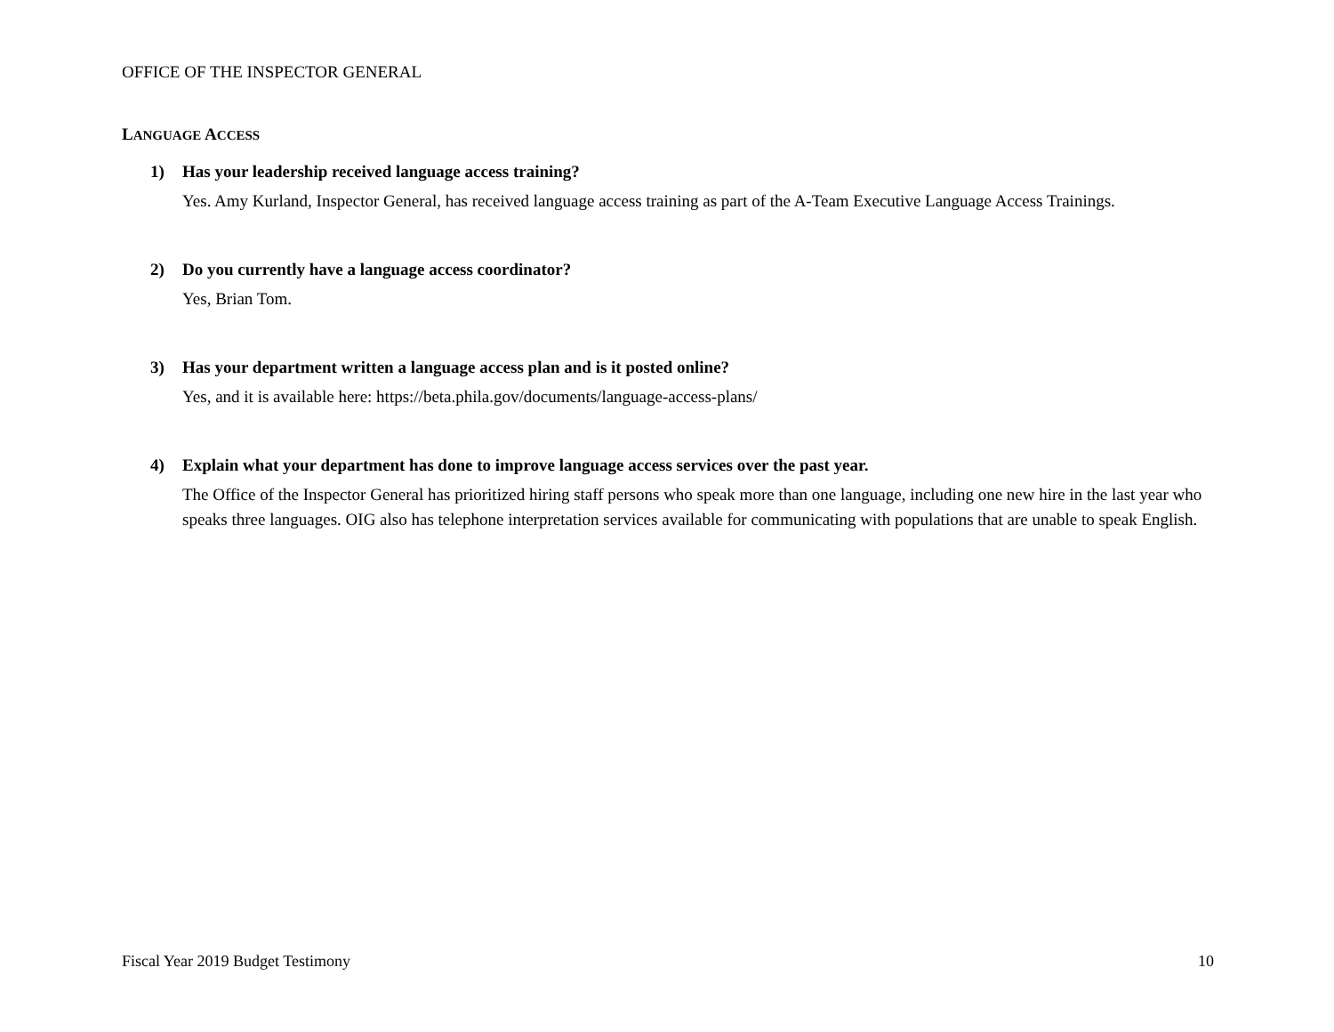OFFICE OF THE INSPECTOR GENERAL
LANGUAGE ACCESS
1) Has your leadership received language access training?
Yes. Amy Kurland, Inspector General, has received language access training as part of the A-Team Executive Language Access Trainings.
2) Do you currently have a language access coordinator?
Yes, Brian Tom.
3) Has your department written a language access plan and is it posted online?
Yes, and it is available here: https://beta.phila.gov/documents/language-access-plans/
4) Explain what your department has done to improve language access services over the past year.
The Office of the Inspector General has prioritized hiring staff persons who speak more than one language, including one new hire in the last year who speaks three languages. OIG also has telephone interpretation services available for communicating with populations that are unable to speak English.
Fiscal Year 2019 Budget Testimony 10